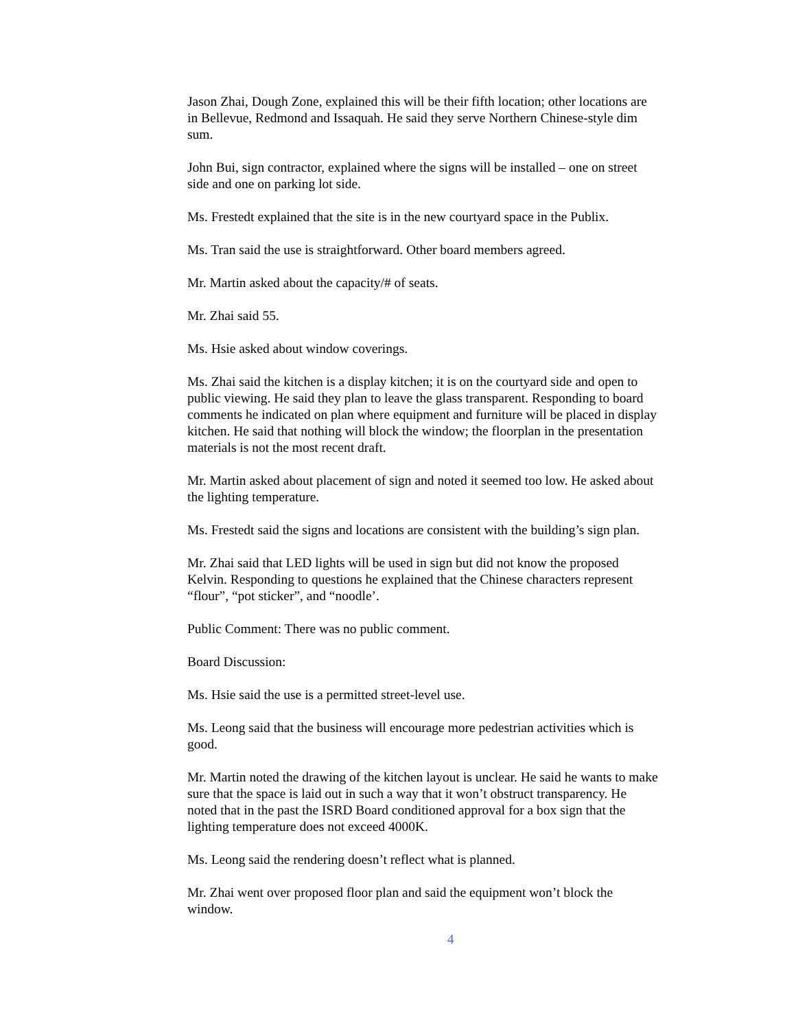Jason Zhai, Dough Zone, explained this will be their fifth location; other locations are in Bellevue, Redmond and Issaquah. He said they serve Northern Chinese-style dim sum.
John Bui, sign contractor, explained where the signs will be installed – one on street side and one on parking lot side.
Ms. Frestedt explained that the site is in the new courtyard space in the Publix.
Ms. Tran said the use is straightforward. Other board members agreed.
Mr. Martin asked about the capacity/# of seats.
Mr. Zhai said 55.
Ms. Hsie asked about window coverings.
Ms. Zhai said the kitchen is a display kitchen; it is on the courtyard side and open to public viewing. He said they plan to leave the glass transparent. Responding to board comments he indicated on plan where equipment and furniture will be placed in display kitchen. He said that nothing will block the window; the floorplan in the presentation materials is not the most recent draft.
Mr. Martin asked about placement of sign and noted it seemed too low. He asked about the lighting temperature.
Ms. Frestedt said the signs and locations are consistent with the building’s sign plan.
Mr. Zhai said that LED lights will be used in sign but did not know the proposed Kelvin. Responding to questions he explained that the Chinese characters represent “flour”, “pot sticker”, and “noodle’.
Public Comment: There was no public comment.
Board Discussion:
Ms. Hsie said the use is a permitted street-level use.
Ms. Leong said that the business will encourage more pedestrian activities which is good.
Mr. Martin noted the drawing of the kitchen layout is unclear. He said he wants to make sure that the space is laid out in such a way that it won’t obstruct transparency. He noted that in the past the ISRD Board conditioned approval for a box sign that the lighting temperature does not exceed 4000K.
Ms. Leong said the rendering doesn’t reflect what is planned.
Mr. Zhai went over proposed floor plan and said the equipment won’t block the window.
4